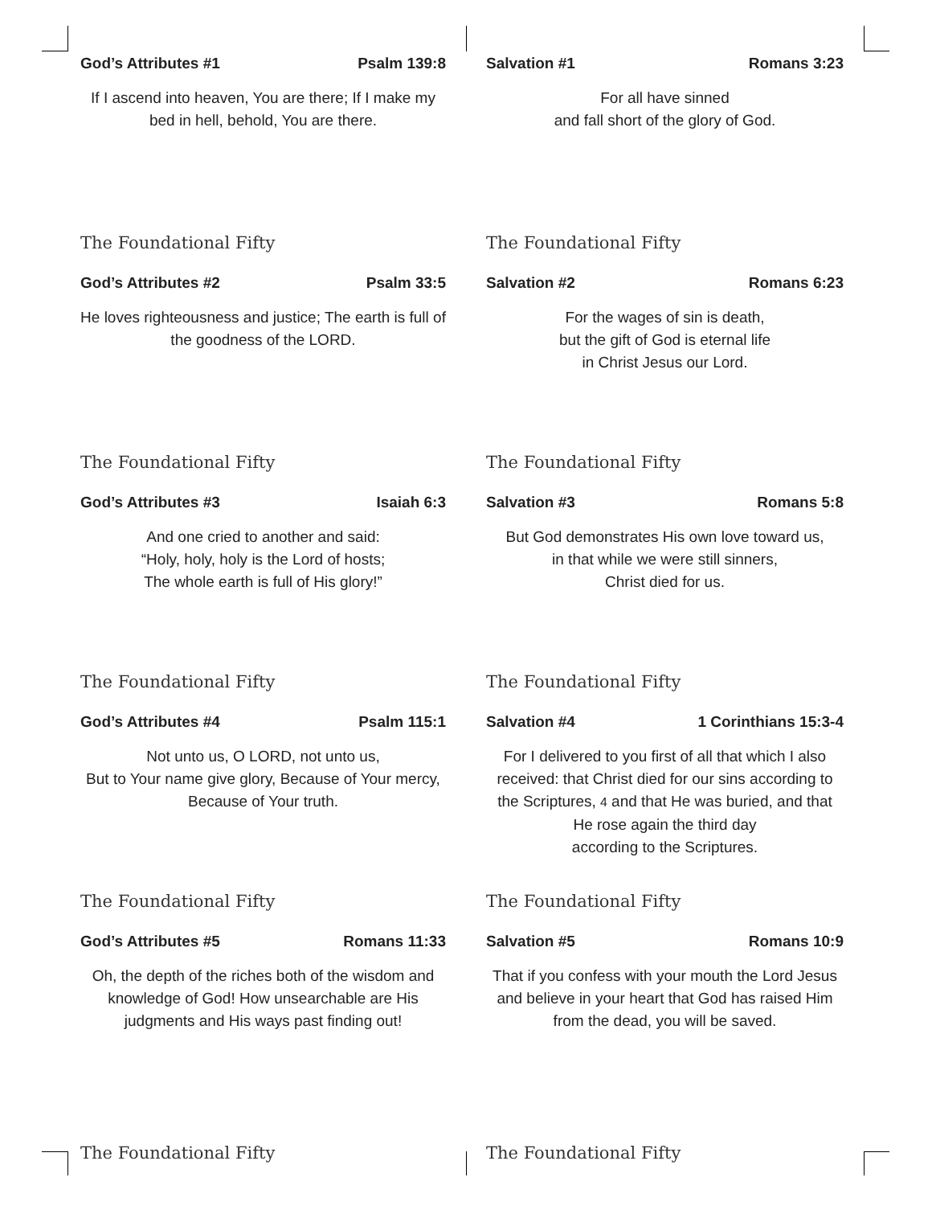God’s Attributes #1 Psalm 139:8
If I ascend into heaven, You are there; If I make my bed in hell, behold, You are there.
The Foundational Fifty
Salvation #1 Romans 3:23
For all have sinned
and fall short of the glory of God.
The Foundational Fifty
God’s Attributes #2 Psalm 33:5
He loves righteousness and justice; The earth is full of the goodness of the LORD.
The Foundational Fifty
Salvation #2 Romans 6:23
For the wages of sin is death,
but the gift of God is eternal life
in Christ Jesus our Lord.
The Foundational Fifty
God’s Attributes #3 Isaiah 6:3
And one cried to another and said:
“Holy, holy, holy is the Lord of hosts;
The whole earth is full of His glory!”
The Foundational Fifty
Salvation #3 Romans 5:8
But God demonstrates His own love toward us,
in that while we were still sinners,
Christ died for us.
The Foundational Fifty
God’s Attributes #4 Psalm 115:1
Not unto us, O LORD, not unto us,
But to Your name give glory, Because of Your mercy, Because of Your truth.
The Foundational Fifty
Salvation #4 1 Corinthians 15:3-4
For I delivered to you first of all that which I also received: that Christ died for our sins according to the Scriptures, 4 and that He was buried, and that He rose again the third day
according to the Scriptures.
The Foundational Fifty
God’s Attributes #5 Romans 11:33
Oh, the depth of the riches both of the wisdom and knowledge of God! How unsearchable are His judgments and His ways past finding out!
The Foundational Fifty
Salvation #5 Romans 10:9
That if you confess with your mouth the Lord Jesus and believe in your heart that God has raised Him from the dead, you will be saved.
The Foundational Fifty